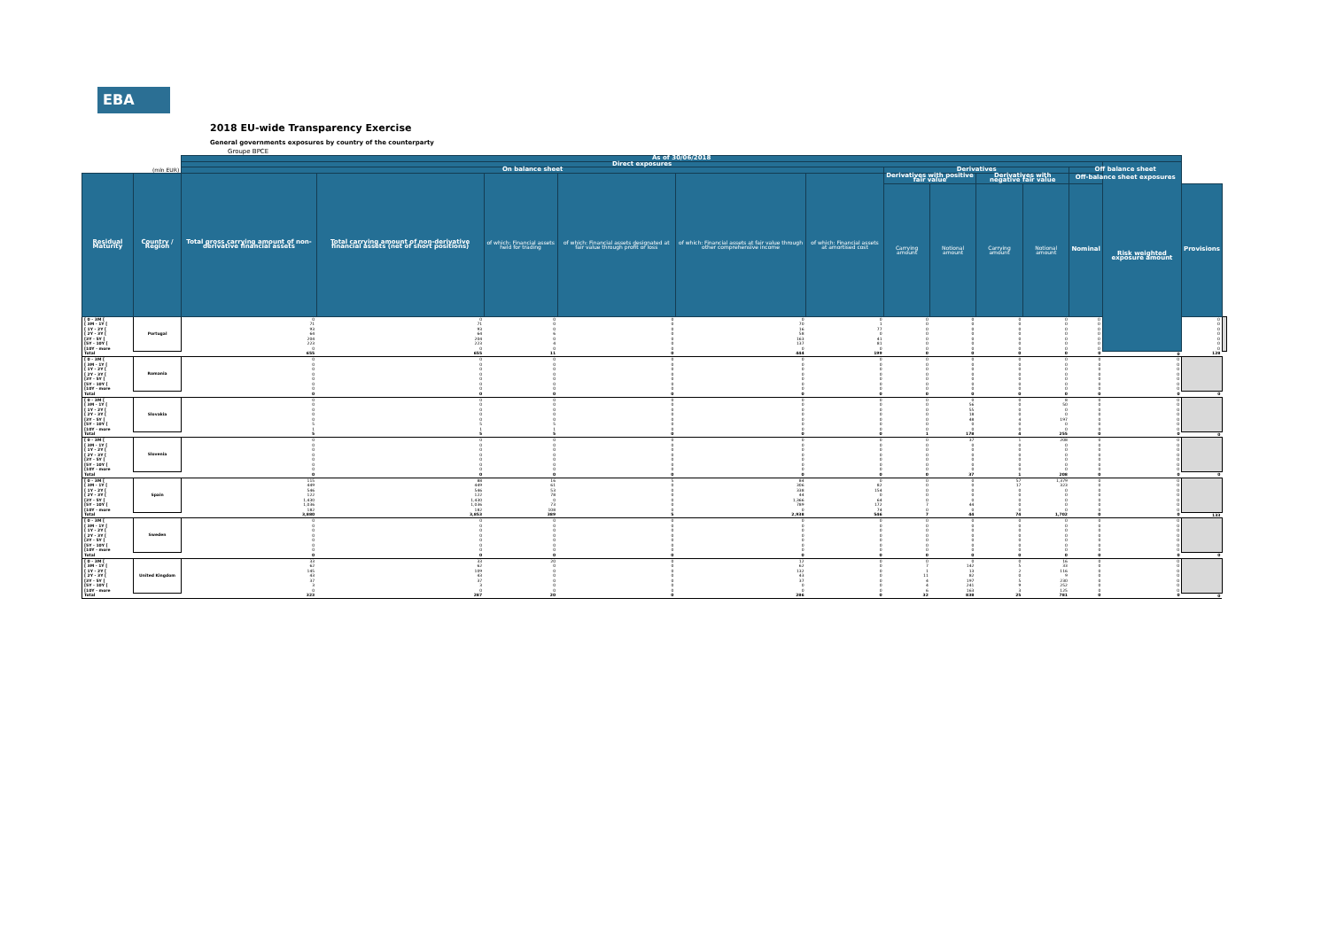EBA
2018 EU-wide Transparency Exercise
General governments exposures by country of the counterparty
Groupe BPCE
| | | As of 30/06/2018 | | | | | | | | | | | | | |
| | | Direct exposures | | | | | | | | | | | Risk weighted exposure amount | | |
| (mln EUR) | | On balance sheet | | | | | | Derivatives | | | | Off balance sheet | | | |
| Residual Maturity | Country / Region | Total gross carrying amount of non-derivative financial assets | Total carrying amount of non-derivative financial assets (net of short positions) | of which: Financial assets held for trading | of which: Financial assets designated at fair value through profit or loss | of which: Financial assets at fair value through other comprehensive income | of which: Financial assets at amortised cost | Derivatives with positive fair value | | Derivatives with negative fair value | | Off-balance sheet exposures | | | |
| | | | | | | | | Carrying amount | Notional amount | Carrying amount | Notional amount | Nominal | | Provisions | |
| [ 0 - 3M [ [ 3M - 1Y [ [ 1Y - 2Y [ [ 2Y - 3Y [ [3Y - 5Y [ [5Y - 10Y [ [10Y - more | Portugal | 0 71 93 64 204 223 0 | 0 71 93 64 204 223 0 | 0 0 0 6 0 4 0 | 0 0 0 0 0 0 0 | 0 70 16 58 163 137 0 | 0 1 77 0 41 81 0 | 0 0 0 0 0 0 0 | 0 0 0 0 0 0 0 | 0 0 0 0 0 0 0 | 0 0 0 0 0 0 0 | 0 0 0 0 0 0 0 | | 0 0 0 0 0 0 0 | |
| Total | | 655 | 655 | 11 | 0 | 444 | 199 | 0 | 0 | 0 | 0 | 0 | 0 | 128 | |
| [ 0 - 3M [ [ 3M - 1Y [ [ 1Y - 2Y [ [ 2Y - 3Y [ [3Y - 5Y [ [5Y - 10Y [ [10Y - more | Romania | 0 0 0 0 0 0 0 | 0 0 0 0 0 0 0 | 0 0 0 0 0 0 0 | 0 0 0 0 0 0 0 | 0 0 0 0 0 0 0 | 0 0 0 0 0 0 0 | 0 0 0 0 0 0 0 | 0 0 0 0 0 0 0 | 0 0 0 0 0 0 0 | 0 0 0 0 0 0 0 | 0 0 0 0 0 0 0 | 0 0 0 0 0 0 0 | | |
| Total | | 0 | 0 | 0 | 0 | 0 | 0 | 0 | 0 | 0 | 0 | 0 | 0 | 0 | |
| [ 0 - 3M [ [ 3M - 1Y [ [ 1Y - 2Y [ [ 2Y - 3Y [ [3Y - 5Y [ [5Y - 10Y [ [10Y - more | Slovakia | 0 0 0 0 0 5 1 | 0 0 0 0 0 5 1 | 0 0 0 0 0 5 1 | 0 0 0 0 0 0 0 | 0 0 0 0 0 0 0 | 0 0 0 0 0 0 0 | 0 0 0 0 0 0 0 | 0 56 55 18 48 0 0 | 0 0 0 0 4 0 0 | 8 50 0 0 197 0 0 | 0 0 0 0 0 0 0 | 0 0 0 0 0 0 0 | | |
| Total | | 5 | 5 | 5 | 0 | 0 | 0 | 1 | 178 | 4 | 255 | 0 | 0 | 0 | |
| [ 0 - 3M [ [ 3M - 1Y [ [ 1Y - 2Y [ [ 2Y - 3Y [ [3Y - 5Y [ [5Y - 10Y [ [10Y - more | Slovenia | 0 0 0 0 0 0 0 | 0 0 0 0 0 0 0 | 0 0 0 0 0 0 0 | 0 0 0 0 0 0 0 | 0 0 0 0 0 0 0 | 0 0 0 0 0 0 0 | 0 0 0 0 0 0 0 | 37 0 0 0 0 0 0 | 1 0 0 0 0 0 0 | 208 0 0 0 0 0 0 | 0 0 0 0 0 0 0 | 0 0 0 0 0 0 0 | | |
| Total | | 0 | 0 | 0 | 0 | 0 | 0 | 0 | 37 | 1 | 208 | 0 | 0 | 0 | |
| [ 0 - 3M [ [ 3M - 1Y [ [ 1Y - 2Y [ [ 2Y - 3Y [ [3Y - 5Y [ [5Y - 10Y [ [10Y - more | Spain | 115 449 546 122 1,430 1,036 182 | 88 449 546 122 1,430 1,036 182 | 16 61 53 78 0 73 108 | 5 0 0 0 0 0 0 | 84 306 338 44 1,366 789 0 | 0 82 154 0 64 172 74 | 0 0 0 0 0 7 0 | 0 0 0 0 0 44 0 | 57 17 0 0 0 0 0 | 1,379 323 0 0 0 0 0 | 0 0 0 0 0 0 0 | 0 0 0 0 0 0 0 | | |
| Total | | 3,880 | 3,853 | 389 | 5 | 2,938 | 546 | 7 | 44 | 74 | 1,702 | 0 | 0 | 133 | |
| [ 0 - 3M [ [ 3M - 1Y [ [ 1Y - 2Y [ [ 2Y - 3Y [ [3Y - 5Y [ [5Y - 10Y [ [10Y - more | Sweden | 0 0 0 0 0 0 0 | 0 0 0 0 0 0 0 | 0 0 0 0 0 0 0 | 0 0 0 0 0 0 0 | 0 0 0 0 0 0 0 | 0 0 0 0 0 0 0 | 0 0 0 0 0 0 0 | 0 0 0 0 0 0 0 | 0 0 0 0 0 0 0 | 0 0 0 0 0 0 0 | 0 0 0 0 0 0 0 | 0 0 0 0 0 0 0 | | |
| Total | | 0 | 0 | 0 | 0 | 0 | 0 | 0 | 0 | 0 | 0 | 0 | 0 | 0 | |
| [ 0 - 3M [ [ 3M - 1Y [ [ 1Y - 2Y [ [ 2Y - 3Y [ [3Y - 5Y [ [5Y - 10Y [ [10Y - more | United Kingdom | 33 62 145 43 37 3 0 | 33 62 109 43 37 3 0 | 20 0 0 0 0 0 0 | 0 0 0 0 0 0 0 | 12 62 132 43 37 0 0 | 0 0 0 0 0 0 0 | 0 7 1 11 4 4 6 | 0 142 13 82 197 241 163 | 0 5 2 0 5 9 3 | 16 33 116 9 230 252 125 | 0 0 0 0 0 0 0 | 0 0 0 0 0 0 0 | | |
| Total | | 323 | 287 | 20 | 0 | 286 | 0 | 32 | 838 | 25 | 781 | 0 | 0 | 0 | |